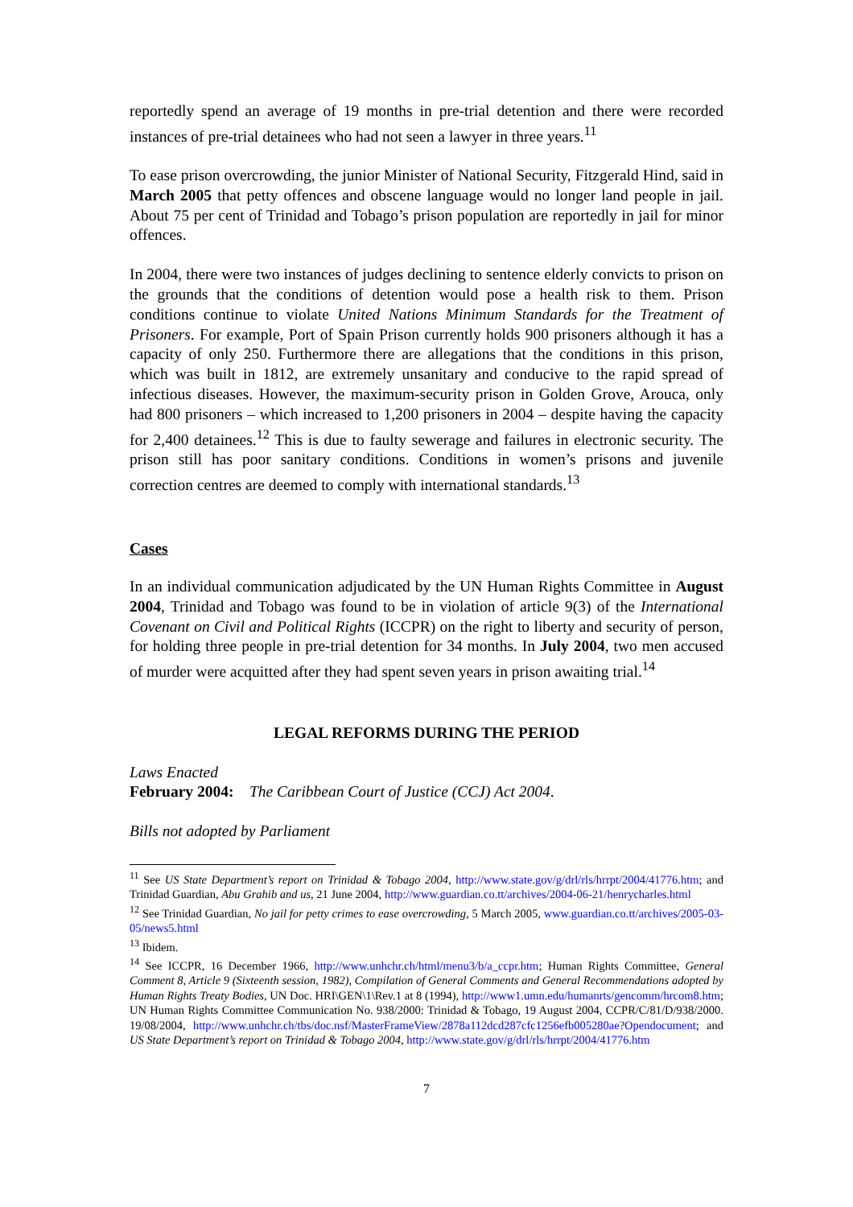reportedly spend an average of 19 months in pre-trial detention and there were recorded instances of pre-trial detainees who had not seen a lawyer in three years.<sup>11</sup>
To ease prison overcrowding, the junior Minister of National Security, Fitzgerald Hind, said in March 2005 that petty offences and obscene language would no longer land people in jail. About 75 per cent of Trinidad and Tobago’s prison population are reportedly in jail for minor offences.
In 2004, there were two instances of judges declining to sentence elderly convicts to prison on the grounds that the conditions of detention would pose a health risk to them. Prison conditions continue to violate United Nations Minimum Standards for the Treatment of Prisoners. For example, Port of Spain Prison currently holds 900 prisoners although it has a capacity of only 250. Furthermore there are allegations that the conditions in this prison, which was built in 1812, are extremely unsanitary and conducive to the rapid spread of infectious diseases. However, the maximum-security prison in Golden Grove, Arouca, only had 800 prisoners – which increased to 1,200 prisoners in 2004 – despite having the capacity for 2,400 detainees.<sup>12</sup> This is due to faulty sewerage and failures in electronic security. The prison still has poor sanitary conditions. Conditions in women’s prisons and juvenile correction centres are deemed to comply with international standards.<sup>13</sup>
Cases
In an individual communication adjudicated by the UN Human Rights Committee in August 2004, Trinidad and Tobago was found to be in violation of article 9(3) of the International Covenant on Civil and Political Rights (ICCPR) on the right to liberty and security of person, for holding three people in pre-trial detention for 34 months. In July 2004, two men accused of murder were acquitted after they had spent seven years in prison awaiting trial.<sup>14</sup>
LEGAL REFORMS DURING THE PERIOD
Laws Enacted
February 2004: The Caribbean Court of Justice (CCJ) Act 2004.
Bills not adopted by Parliament
<sup>11</sup> See US State Department’s report on Trinidad & Tobago 2004, http://www.state.gov/g/drl/rls/hrrpt/2004/41776.htm; and Trinidad Guardian, Abu Grahib and us, 21 June 2004, http://www.guardian.co.tt/archives/2004-06-21/henrycharles.html
<sup>12</sup> See Trinidad Guardian, No jail for petty crimes to ease overcrowding, 5 March 2005, www.guardian.co.tt/archives/2005-03-05/news5.html
<sup>13</sup> Ibidem.
<sup>14</sup> See ICCPR, 16 December 1966, http://www.unhchr.ch/html/menu3/b/a_ccpr.htm; Human Rights Committee, General Comment 8, Article 9 (Sixteenth session, 1982), Compilation of General Comments and General Recommendations adopted by Human Rights Treaty Bodies, UN Doc. HRI\GEN\1\Rev.1 at 8 (1994), http://www1.umn.edu/humanrts/gencomm/hrcom8.htm; UN Human Rights Committee Communication No. 938/2000: Trinidad & Tobago, 19 August 2004, CCPR/C/81/D/938/2000. 19/08/2004, http://www.unhchr.ch/tbs/doc.nsf/MasterFrameView/2878a112dcd287cfc1256efb005280ae?Opendocument; and US State Department’s report on Trinidad & Tobago 2004, http://www.state.gov/g/drl/rls/hrrpt/2004/41776.htm
7